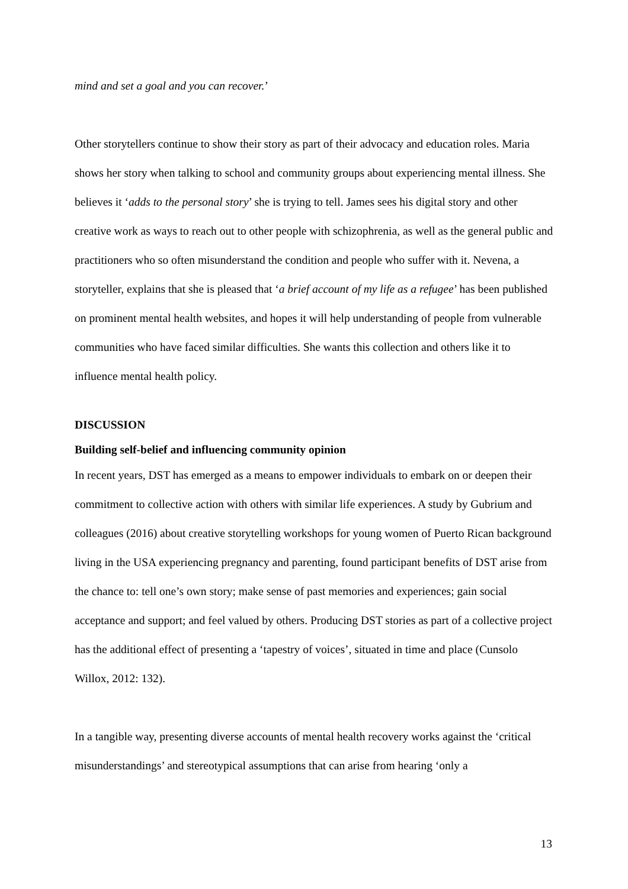mind and set a goal and you can recover.’
Other storytellers continue to show their story as part of their advocacy and education roles. Maria shows her story when talking to school and community groups about experiencing mental illness. She believes it ‘adds to the personal story’ she is trying to tell. James sees his digital story and other creative work as ways to reach out to other people with schizophrenia, as well as the general public and practitioners who so often misunderstand the condition and people who suffer with it. Nevena, a storyteller, explains that she is pleased that ‘a brief account of my life as a refugee’ has been published on prominent mental health websites, and hopes it will help understanding of people from vulnerable communities who have faced similar difficulties. She wants this collection and others like it to influence mental health policy.
DISCUSSION
Building self-belief and influencing community opinion
In recent years, DST has emerged as a means to empower individuals to embark on or deepen their commitment to collective action with others with similar life experiences. A study by Gubrium and colleagues (2016) about creative storytelling workshops for young women of Puerto Rican background living in the USA experiencing pregnancy and parenting, found participant benefits of DST arise from the chance to: tell one’s own story; make sense of past memories and experiences; gain social acceptance and support; and feel valued by others. Producing DST stories as part of a collective project has the additional effect of presenting a ‘tapestry of voices’, situated in time and place (Cunsolo Willox, 2012: 132).
In a tangible way, presenting diverse accounts of mental health recovery works against the ‘critical misunderstandings’ and stereotypical assumptions that can arise from hearing ‘only a
13